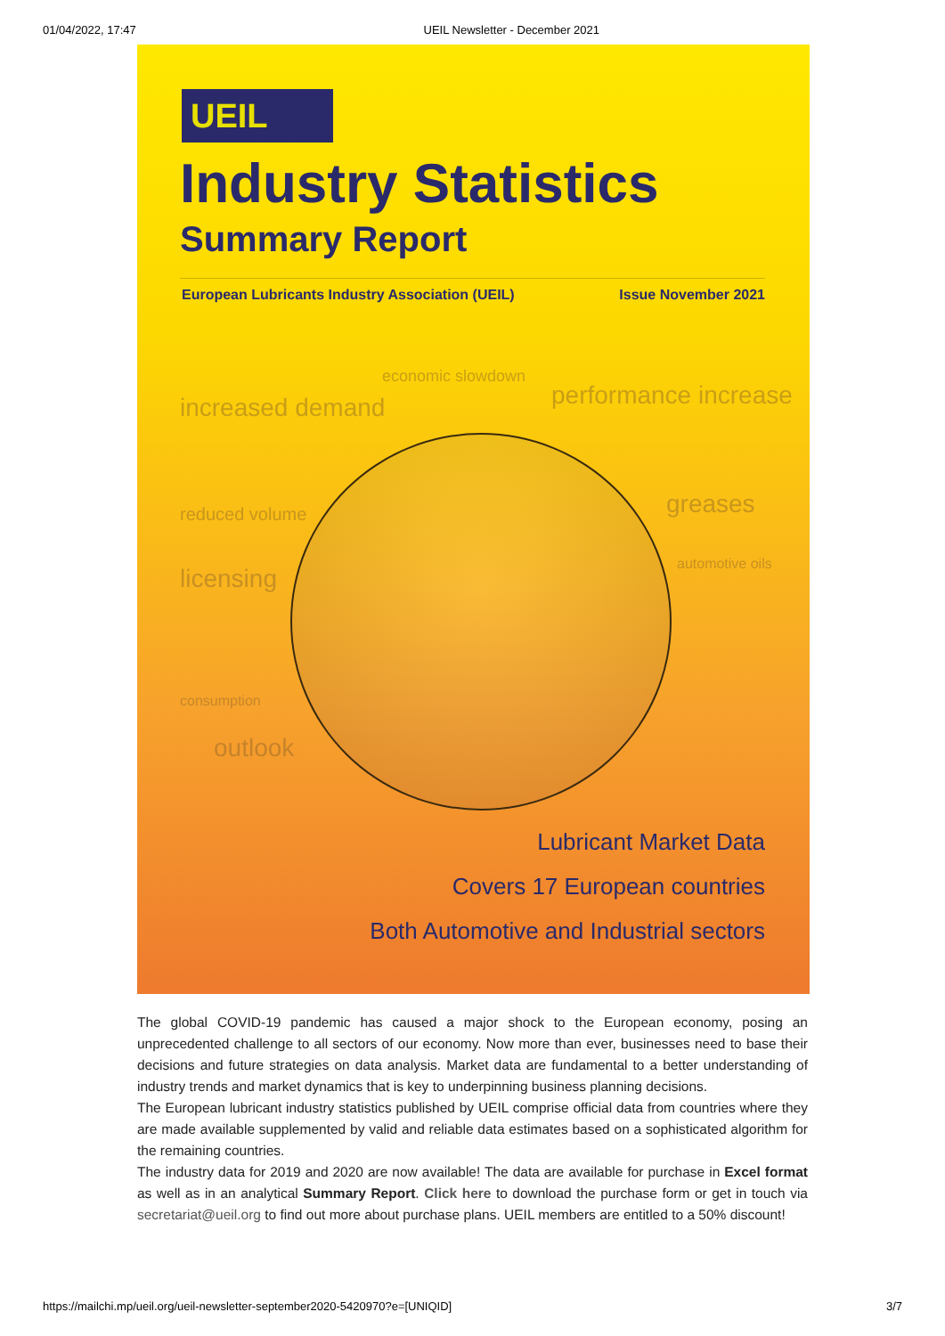01/04/2022, 17:47 UEIL Newsletter - December 2021
UEIL
Industry Statistics
Summary Report
European Lubricants Industry Association (UEIL) Issue November 2021
economic slowdown
increased demand performance increase
reduced volume greases
automotive oils
licensing
consumption
outlook
Lubricant Market Data
Covers 17 European countries
Both Automotive and Industrial sectors
The global COVID-19 pandemic has caused a major shock to the European economy, posing an unprecedented challenge to all sectors of our economy. Now more than ever, businesses need to base their decisions and future strategies on data analysis. Market data are fundamental to a better understanding of industry trends and market dynamics that is key to underpinning business planning decisions.
The European lubricant industry statistics published by UEIL comprise official data from countries where they are made available supplemented by valid and reliable data estimates based on a sophisticated algorithm for the remaining countries.
The industry data for 2019 and 2020 are now available! The data are available for purchase in Excel format as well as in an analytical Summary Report. Click here to download the purchase form or get in touch via secretariat@ueil.org to find out more about purchase plans. UEIL members are entitled to a 50% discount!
https://mailchi.mp/ueil.org/ueil-newsletter-september2020-5420970?e=[UNIQID] 3/7